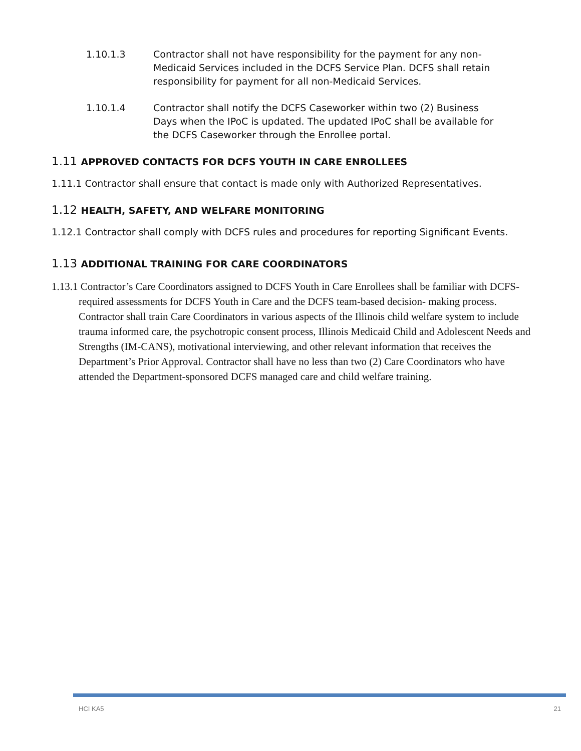1.10.1.3 Contractor shall not have responsibility for the payment for any non-Medicaid Services included in the DCFS Service Plan. DCFS shall retain responsibility for payment for all non-Medicaid Services.
1.10.1.4 Contractor shall notify the DCFS Caseworker within two (2) Business Days when the IPoC is updated. The updated IPoC shall be available for the DCFS Caseworker through the Enrollee portal.
1.11 APPROVED CONTACTS FOR DCFS YOUTH IN CARE ENROLLEES
1.11.1 Contractor shall ensure that contact is made only with Authorized Representatives.
1.12 HEALTH, SAFETY, AND WELFARE MONITORING
1.12.1 Contractor shall comply with DCFS rules and procedures for reporting Significant Events.
1.13 ADDITIONAL TRAINING FOR CARE COORDINATORS
1.13.1 Contractor’s Care Coordinators assigned to DCFS Youth in Care Enrollees shall be familiar with DCFS-required assessments for DCFS Youth in Care and the DCFS team-based decision- making process. Contractor shall train Care Coordinators in various aspects of the Illinois child welfare system to include trauma informed care, the psychotropic consent process, Illinois Medicaid Child and Adolescent Needs and Strengths (IM-CANS), motivational interviewing, and other relevant information that receives the Department’s Prior Approval. Contractor shall have no less than two (2) Care Coordinators who have attended the Department-sponsored DCFS managed care and child welfare training.
HCI KA5 21